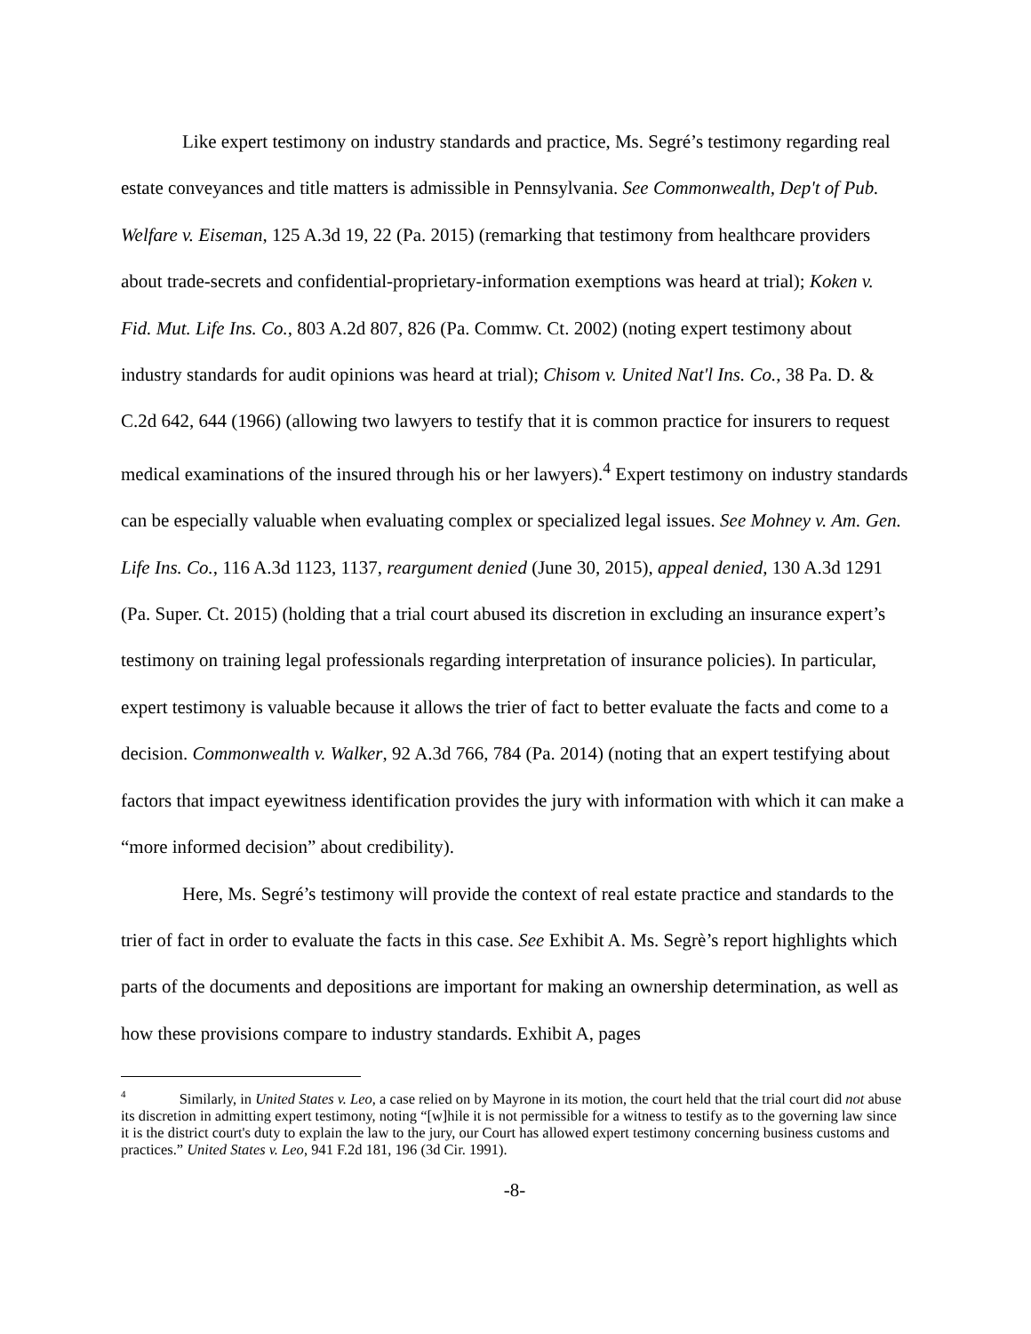Like expert testimony on industry standards and practice, Ms. Segré’s testimony regarding real estate conveyances and title matters is admissible in Pennsylvania. See Commonwealth, Dep't of Pub. Welfare v. Eiseman, 125 A.3d 19, 22 (Pa. 2015) (remarking that testimony from healthcare providers about trade-secrets and confidential-proprietary-information exemptions was heard at trial); Koken v. Fid. Mut. Life Ins. Co., 803 A.2d 807, 826 (Pa. Commw. Ct. 2002) (noting expert testimony about industry standards for audit opinions was heard at trial); Chisom v. United Nat'l Ins. Co., 38 Pa. D. & C.2d 642, 644 (1966) (allowing two lawyers to testify that it is common practice for insurers to request medical examinations of the insured through his or her lawyers).<sup>4</sup> Expert testimony on industry standards can be especially valuable when evaluating complex or specialized legal issues. See Mohney v. Am. Gen. Life Ins. Co., 116 A.3d 1123, 1137, reargument denied (June 30, 2015), appeal denied, 130 A.3d 1291 (Pa. Super. Ct. 2015) (holding that a trial court abused its discretion in excluding an insurance expert’s testimony on training legal professionals regarding interpretation of insurance policies). In particular, expert testimony is valuable because it allows the trier of fact to better evaluate the facts and come to a decision. Commonwealth v. Walker, 92 A.3d 766, 784 (Pa. 2014) (noting that an expert testifying about factors that impact eyewitness identification provides the jury with information with which it can make a “more informed decision” about credibility).
Here, Ms. Segré’s testimony will provide the context of real estate practice and standards to the trier of fact in order to evaluate the facts in this case. See Exhibit A. Ms. Segrè’s report highlights which parts of the documents and depositions are important for making an ownership determination, as well as how these provisions compare to industry standards. Exhibit A, pages
<sup>4</sup> Similarly, in United States v. Leo, a case relied on by Mayrone in its motion, the court held that the trial court did not abuse its discretion in admitting expert testimony, noting “[w]hile it is not permissible for a witness to testify as to the governing law since it is the district court's duty to explain the law to the jury, our Court has allowed expert testimony concerning business customs and practices.” United States v. Leo, 941 F.2d 181, 196 (3d Cir. 1991).
-8-